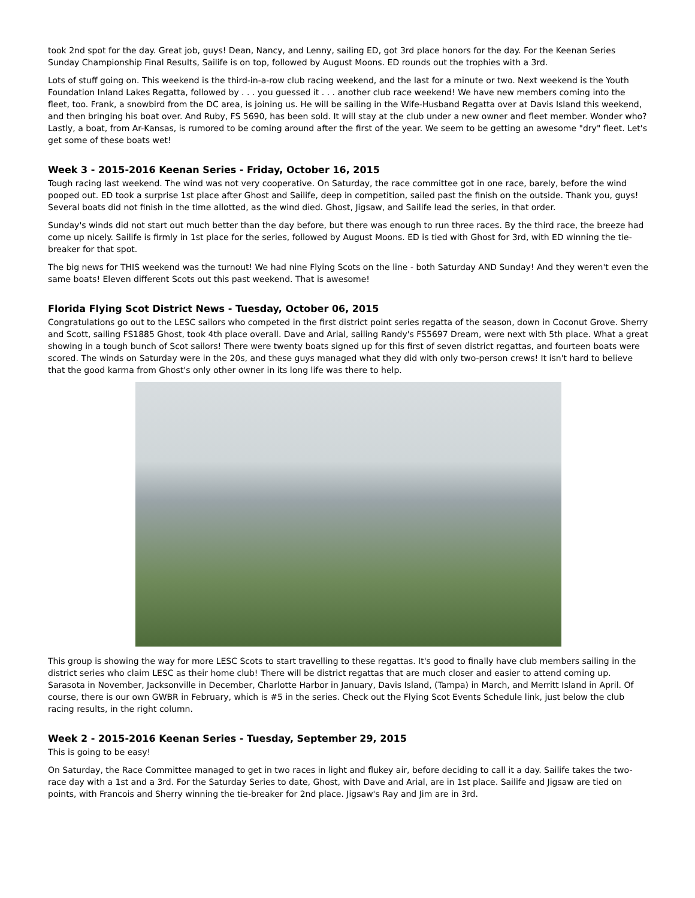took 2nd spot for the day. Great job, guys! Dean, Nancy, and Lenny, sailing ED, got 3rd place honors for the day. For the Keenan Series Sunday Championship Final Results, Sailife is on top, followed by August Moons. ED rounds out the trophies with a 3rd.
Lots of stuff going on. This weekend is the third-in-a-row club racing weekend, and the last for a minute or two. Next weekend is the Youth Foundation Inland Lakes Regatta, followed by . . . you guessed it . . . another club race weekend! We have new members coming into the fleet, too. Frank, a snowbird from the DC area, is joining us. He will be sailing in the Wife-Husband Regatta over at Davis Island this weekend, and then bringing his boat over. And Ruby, FS 5690, has been sold. It will stay at the club under a new owner and fleet member. Wonder who? Lastly, a boat, from Ar-Kansas, is rumored to be coming around after the first of the year. We seem to be getting an awesome "dry" fleet. Let's get some of these boats wet!
Week 3 - 2015-2016 Keenan Series - Friday, October 16, 2015
Tough racing last weekend. The wind was not very cooperative. On Saturday, the race committee got in one race, barely, before the wind pooped out. ED took a surprise 1st place after Ghost and Sailife, deep in competition, sailed past the finish on the outside. Thank you, guys! Several boats did not finish in the time allotted, as the wind died. Ghost, Jigsaw, and Sailife lead the series, in that order.
Sunday's winds did not start out much better than the day before, but there was enough to run three races. By the third race, the breeze had come up nicely. Sailife is firmly in 1st place for the series, followed by August Moons. ED is tied with Ghost for 3rd, with ED winning the tie-breaker for that spot.
The big news for THIS weekend was the turnout! We had nine Flying Scots on the line - both Saturday AND Sunday! And they weren't even the same boats! Eleven different Scots out this past weekend. That is awesome!
Florida Flying Scot District News - Tuesday, October 06, 2015
Congratulations go out to the LESC sailors who competed in the first district point series regatta of the season, down in Coconut Grove. Sherry and Scott, sailing FS1885 Ghost, took 4th place overall. Dave and Arial, sailing Randy's FS5697 Dream, were next with 5th place. What a great showing in a tough bunch of Scot sailors! There were twenty boats signed up for this first of seven district regattas, and fourteen boats were scored. The winds on Saturday were in the 20s, and these guys managed what they did with only two-person crews! It isn't hard to believe that the good karma from Ghost's only other owner in its long life was there to help.
This group is showing the way for more LESC Scots to start travelling to these regattas. It's good to finally have club members sailing in the district series who claim LESC as their home club! There will be district regattas that are much closer and easier to attend coming up. Sarasota in November, Jacksonville in December, Charlotte Harbor in January, Davis Island, (Tampa) in March, and Merritt Island in April. Of course, there is our own GWBR in February, which is #5 in the series. Check out the Flying Scot Events Schedule link, just below the club racing results, in the right column.
Week 2 - 2015-2016 Keenan Series - Tuesday, September 29, 2015
This is going to be easy!
On Saturday, the Race Committee managed to get in two races in light and flukey air, before deciding to call it a day. Sailife takes the two-race day with a 1st and a 3rd. For the Saturday Series to date, Ghost, with Dave and Arial, are in 1st place. Sailife and Jigsaw are tied on points, with Francois and Sherry winning the tie-breaker for 2nd place. Jigsaw's Ray and Jim are in 3rd.